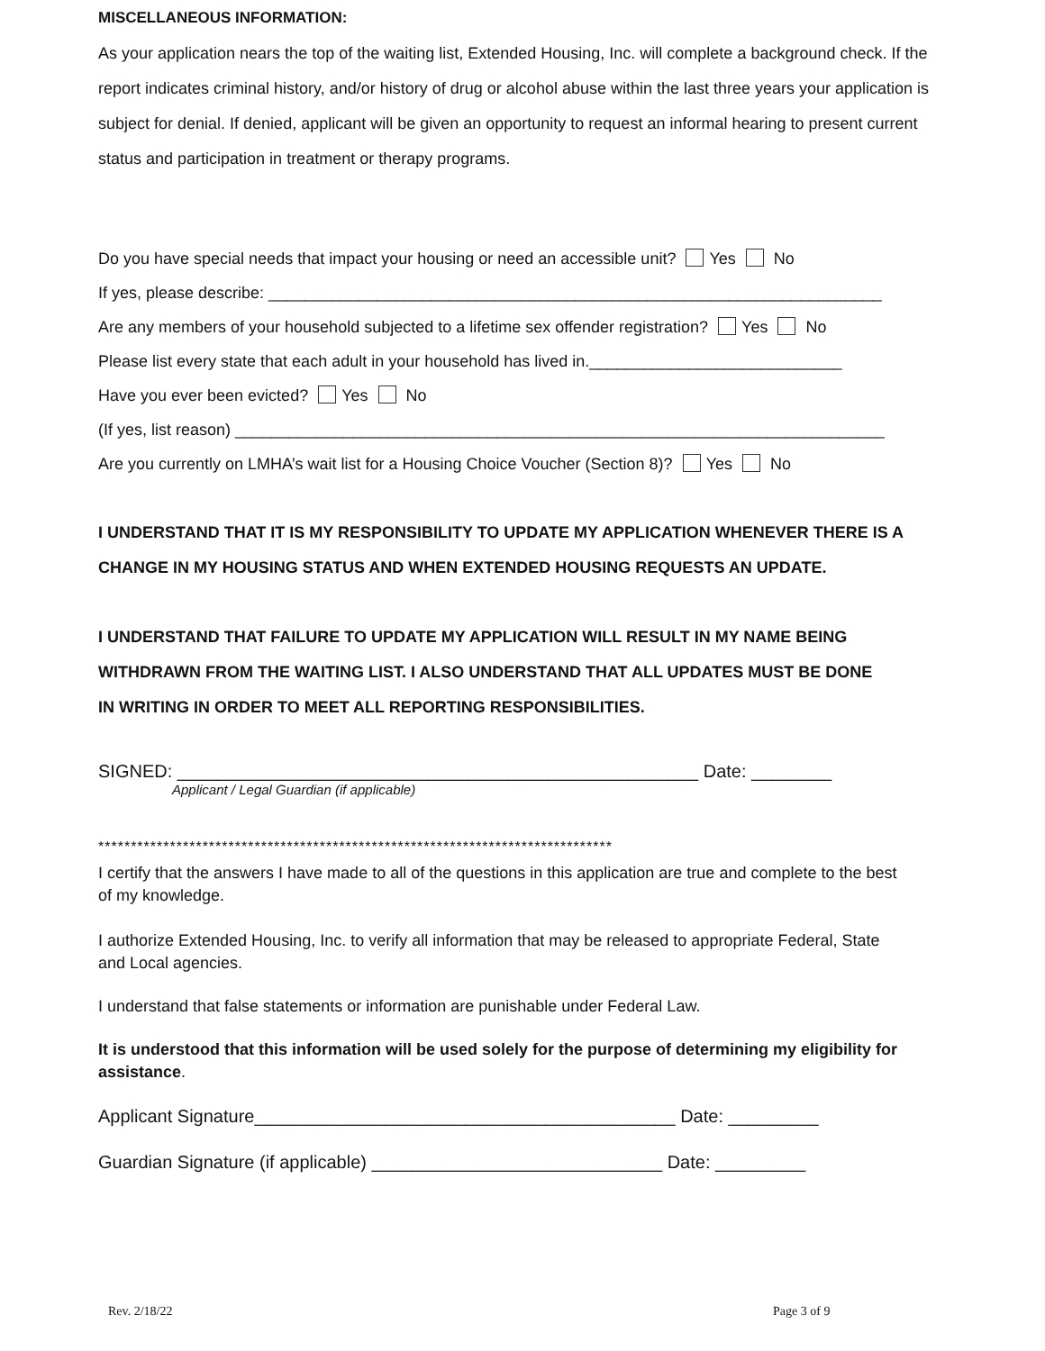MISCELLANEOUS INFORMATION:
As your application nears the top of the waiting list, Extended Housing, Inc. will complete a background check. If the report indicates criminal history, and/or history of drug or alcohol abuse within the last three years your application is subject for denial. If denied, applicant will be given an opportunity to request an informal hearing to present current status and participation in treatment or therapy programs.
Do you have special needs that impact your housing or need an accessible unit? Yes No
If yes, please describe: ____________________________________________________________________
Are any members of your household subjected to a lifetime sex offender registration? Yes No
Please list every state that each adult in your household has lived in.____________________________
Have you ever been evicted? Yes No
(If yes, list reason) ________________________________________________________________________
Are you currently on LMHA’s wait list for a Housing Choice Voucher (Section 8)? Yes No
I UNDERSTAND THAT IT IS MY RESPONSIBILITY TO UPDATE MY APPLICATION WHENEVER THERE IS A CHANGE IN MY HOUSING STATUS AND WHEN EXTENDED HOUSING REQUESTS AN UPDATE.
I UNDERSTAND THAT FAILURE TO UPDATE MY APPLICATION WILL RESULT IN MY NAME BEING WITHDRAWN FROM THE WAITING LIST. I ALSO UNDERSTAND THAT ALL UPDATES MUST BE DONE IN WRITING IN ORDER TO MEET ALL REPORTING RESPONSIBILITIES.
SIGNED: ____________________________________________________ Date: ________
Applicant / Legal Guardian (if applicable)
*******************************************************************************
I certify that the answers I have made to all of the questions in this application are true and complete to the best of my knowledge.
I authorize Extended Housing, Inc. to verify all information that may be released to appropriate Federal, State and Local agencies.
I understand that false statements or information are punishable under Federal Law.
It is understood that this information will be used solely for the purpose of determining my eligibility for assistance.
Applicant Signature__________________________________________ Date: _________
Guardian Signature (if applicable) _____________________________ Date: _________
Rev. 2/18/22 Page 3 of 9